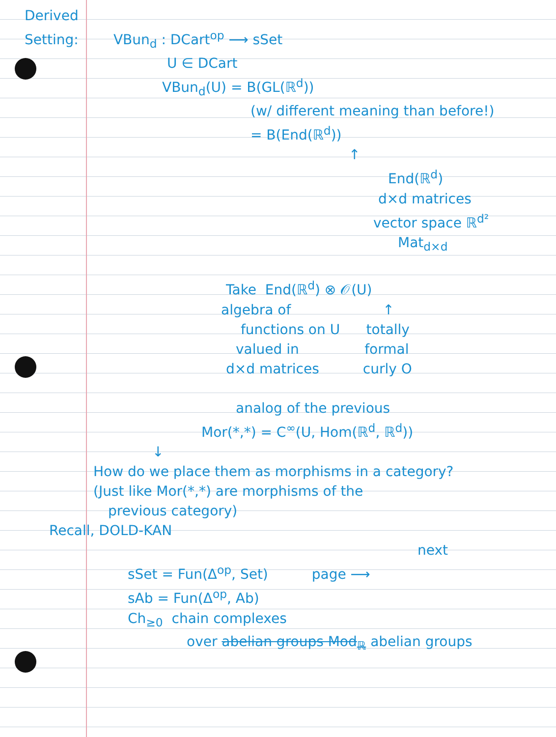Derived
Setting: VBun<sub>d</sub> : DCart<sup>op</sup> ⟶ sSet
U ∈ DCart
VBun<sub>d</sub>(U) = B(GL(ℝ<sup>d</sup>))
(w/ different meaning than before!)
= B(End(ℝ<sup>d</sup>))
↑
End(ℝ<sup>d</sup>)
d×d matrices
vector space ℝ<sup>d²</sup>
Mat<sub>d×d</sub>
Take End(ℝ<sup>d</sup>) ⊗ 𝒪(U)
algebra of ↑
functions on U totally
valued in formal
d×d matrices curly O
analog of the previous
Mor(*,*) = C<sup>∞</sup>(U, Hom(ℝ<sup>d</sup>, ℝ<sup>d</sup>))
↓
How do we place them as morphisms in a category?
(Just like Mor(*,*) are morphisms of the
previous category)
Recall, DOLD-KAN
next
sSet = Fun(Δ<sup>op</sup>, Set) page ⟶
sAb = Fun(Δ<sup>op</sup>, Ab)
Ch<sub>≥0</sub> chain complexes
over abelian groups Mod<sub>ℝ</sub> abelian groups